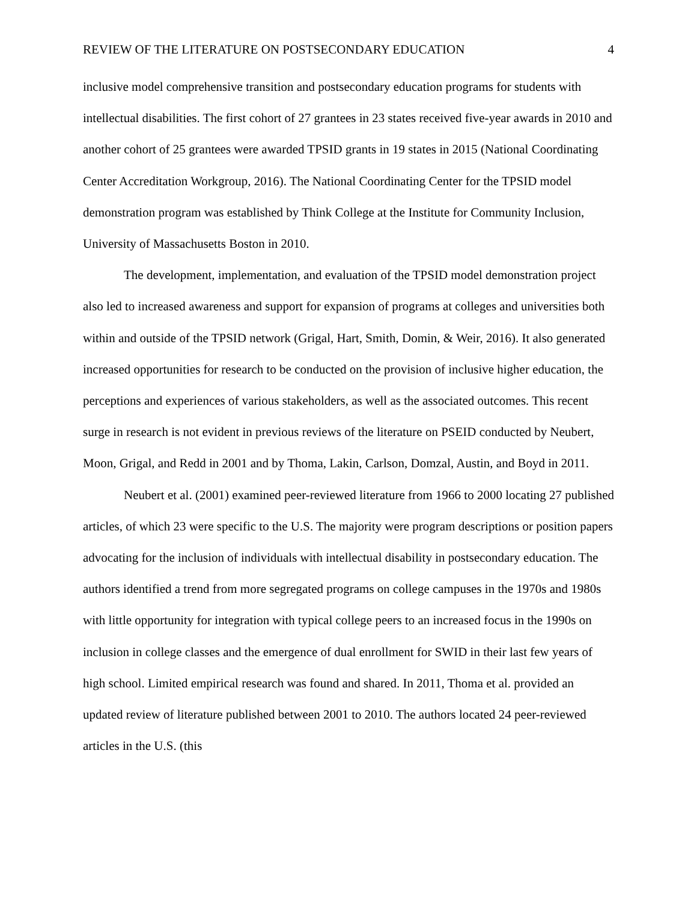REVIEW OF THE LITERATURE ON POSTSECONDARY EDUCATION 4
inclusive model comprehensive transition and postsecondary education programs for students with intellectual disabilities. The first cohort of 27 grantees in 23 states received five-year awards in 2010 and another cohort of 25 grantees were awarded TPSID grants in 19 states in 2015 (National Coordinating Center Accreditation Workgroup, 2016). The National Coordinating Center for the TPSID model demonstration program was established by Think College at the Institute for Community Inclusion, University of Massachusetts Boston in 2010.
The development, implementation, and evaluation of the TPSID model demonstration project also led to increased awareness and support for expansion of programs at colleges and universities both within and outside of the TPSID network (Grigal, Hart, Smith, Domin, & Weir, 2016). It also generated increased opportunities for research to be conducted on the provision of inclusive higher education, the perceptions and experiences of various stakeholders, as well as the associated outcomes. This recent surge in research is not evident in previous reviews of the literature on PSEID conducted by Neubert, Moon, Grigal, and Redd in 2001 and by Thoma, Lakin, Carlson, Domzal, Austin, and Boyd in 2011.
Neubert et al. (2001) examined peer-reviewed literature from 1966 to 2000 locating 27 published articles, of which 23 were specific to the U.S. The majority were program descriptions or position papers advocating for the inclusion of individuals with intellectual disability in postsecondary education. The authors identified a trend from more segregated programs on college campuses in the 1970s and 1980s with little opportunity for integration with typical college peers to an increased focus in the 1990s on inclusion in college classes and the emergence of dual enrollment for SWID in their last few years of high school. Limited empirical research was found and shared. In 2011, Thoma et al. provided an updated review of literature published between 2001 to 2010. The authors located 24 peer-reviewed articles in the U.S. (this